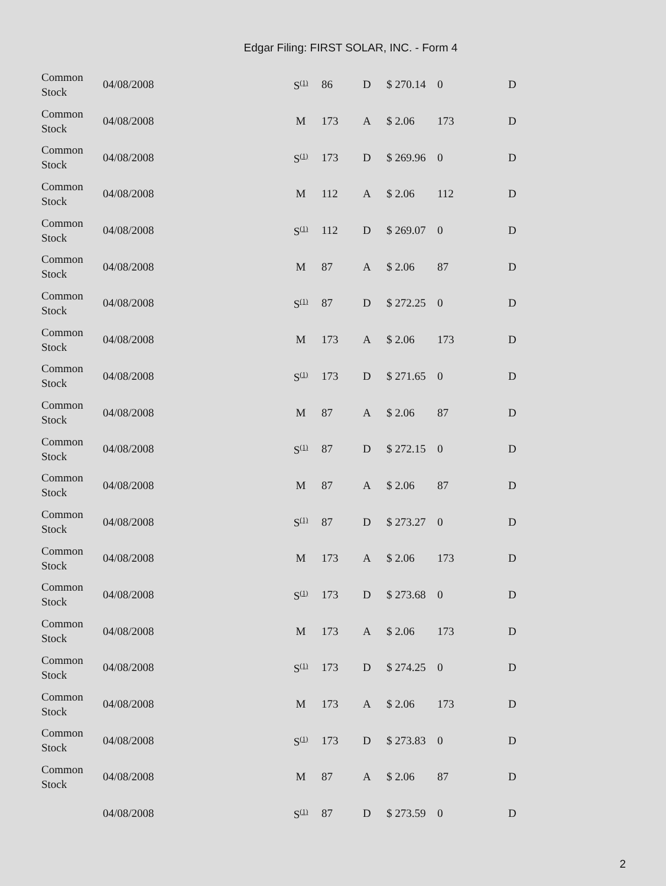Edgar Filing: FIRST SOLAR, INC. - Form 4
| Common Stock | 04/08/2008 | S<sup>(1)</sup> | 86 | D | $ 270.14 | 0 | D |
| Common Stock | 04/08/2008 | M | 173 | A | $ 2.06 | 173 | D |
| Common Stock | 04/08/2008 | S<sup>(1)</sup> | 173 | D | $ 269.96 | 0 | D |
| Common Stock | 04/08/2008 | M | 112 | A | $ 2.06 | 112 | D |
| Common Stock | 04/08/2008 | S<sup>(1)</sup> | 112 | D | $ 269.07 | 0 | D |
| Common Stock | 04/08/2008 | M | 87 | A | $ 2.06 | 87 | D |
| Common Stock | 04/08/2008 | S<sup>(1)</sup> | 87 | D | $ 272.25 | 0 | D |
| Common Stock | 04/08/2008 | M | 173 | A | $ 2.06 | 173 | D |
| Common Stock | 04/08/2008 | S<sup>(1)</sup> | 173 | D | $ 271.65 | 0 | D |
| Common Stock | 04/08/2008 | M | 87 | A | $ 2.06 | 87 | D |
| Common Stock | 04/08/2008 | S<sup>(1)</sup> | 87 | D | $ 272.15 | 0 | D |
| Common Stock | 04/08/2008 | M | 87 | A | $ 2.06 | 87 | D |
| Common Stock | 04/08/2008 | S<sup>(1)</sup> | 87 | D | $ 273.27 | 0 | D |
| Common Stock | 04/08/2008 | M | 173 | A | $ 2.06 | 173 | D |
| Common Stock | 04/08/2008 | S<sup>(1)</sup> | 173 | D | $ 273.68 | 0 | D |
| Common Stock | 04/08/2008 | M | 173 | A | $ 2.06 | 173 | D |
| Common Stock | 04/08/2008 | S<sup>(1)</sup> | 173 | D | $ 274.25 | 0 | D |
| Common Stock | 04/08/2008 | M | 173 | A | $ 2.06 | 173 | D |
| Common Stock | 04/08/2008 | S<sup>(1)</sup> | 173 | D | $ 273.83 | 0 | D |
| Common Stock | 04/08/2008 | M | 87 | A | $ 2.06 | 87 | D |
| | 04/08/2008 | S<sup>(1)</sup> | 87 | D | $ 273.59 | 0 | D |
2